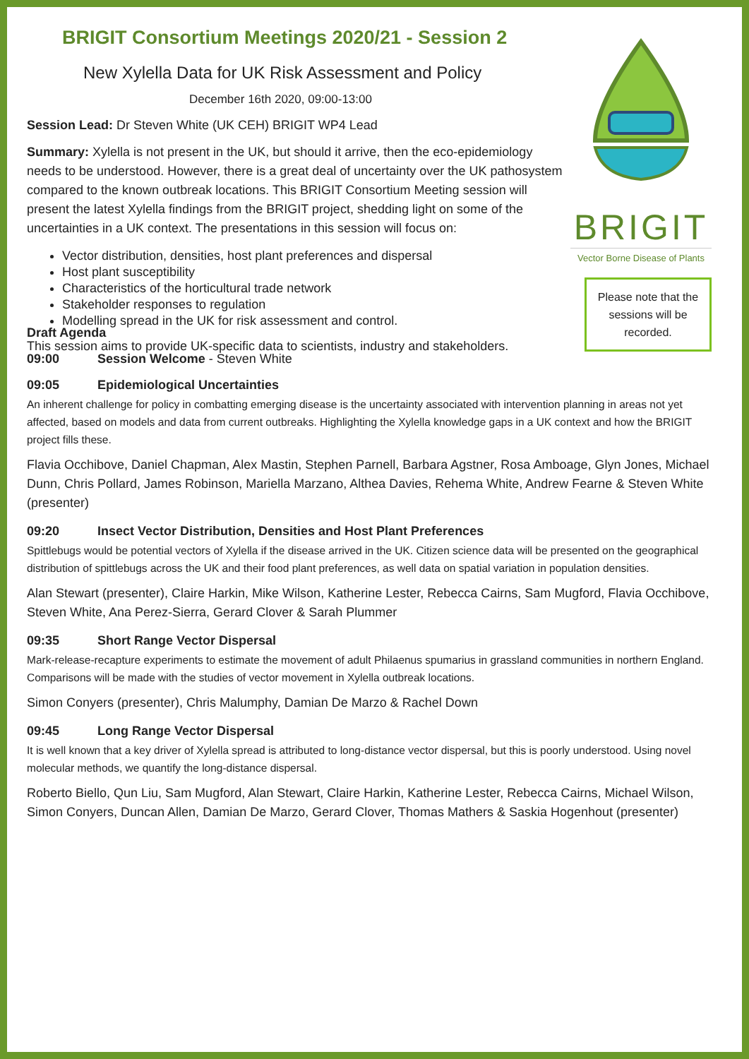BRIGIT Consortium Meetings 2020/21 - Session 2
New Xylella Data for UK Risk Assessment and Policy
December 16th 2020, 09:00-13:00
Session Lead: Dr Steven White (UK CEH) BRIGIT WP4 Lead
Summary: Xylella is not present in the UK, but should it arrive, then the eco-epidemiology needs to be understood. However, there is a great deal of uncertainty over the UK pathosystem compared to the known outbreak locations. This BRIGIT Consortium Meeting session will present the latest Xylella findings from the BRIGIT project, shedding light on some of the uncertainties in a UK context. The presentations in this session will focus on:
Vector distribution, densities, host plant preferences and dispersal
Host plant susceptibility
Characteristics of the horticultural trade network
Stakeholder responses to regulation
Modelling spread in the UK for risk assessment and control.
This session aims to provide UK-specific data to scientists, industry and stakeholders.
BRIGIT
Vector Borne Disease of Plants
Please note that the sessions will be recorded.
Draft Agenda
09:00 Session Welcome - Steven White
09:05 Epidemiological Uncertainties
An inherent challenge for policy in combatting emerging disease is the uncertainty associated with intervention planning in areas not yet affected, based on models and data from current outbreaks. Highlighting the Xylella knowledge gaps in a UK context and how the BRIGIT project fills these.
Flavia Occhibove, Daniel Chapman, Alex Mastin, Stephen Parnell, Barbara Agstner, Rosa Amboage, Glyn Jones, Michael Dunn, Chris Pollard, James Robinson, Mariella Marzano, Althea Davies, Rehema White, Andrew Fearne & Steven White (presenter)
09:20 Insect Vector Distribution, Densities and Host Plant Preferences
Spittlebugs would be potential vectors of Xylella if the disease arrived in the UK. Citizen science data will be presented on the geographical distribution of spittlebugs across the UK and their food plant preferences, as well data on spatial variation in population densities.
Alan Stewart (presenter), Claire Harkin, Mike Wilson, Katherine Lester, Rebecca Cairns, Sam Mugford, Flavia Occhibove, Steven White, Ana Perez-Sierra, Gerard Clover & Sarah Plummer
09:35 Short Range Vector Dispersal
Mark-release-recapture experiments to estimate the movement of adult Philaenus spumarius in grassland communities in northern England. Comparisons will be made with the studies of vector movement in Xylella outbreak locations.
Simon Conyers (presenter), Chris Malumphy, Damian De Marzo & Rachel Down
09:45 Long Range Vector Dispersal
It is well known that a key driver of Xylella spread is attributed to long-distance vector dispersal, but this is poorly understood. Using novel molecular methods, we quantify the long-distance dispersal.
Roberto Biello, Qun Liu, Sam Mugford, Alan Stewart, Claire Harkin, Katherine Lester, Rebecca Cairns, Michael Wilson, Simon Conyers, Duncan Allen, Damian De Marzo, Gerard Clover, Thomas Mathers & Saskia Hogenhout (presenter)